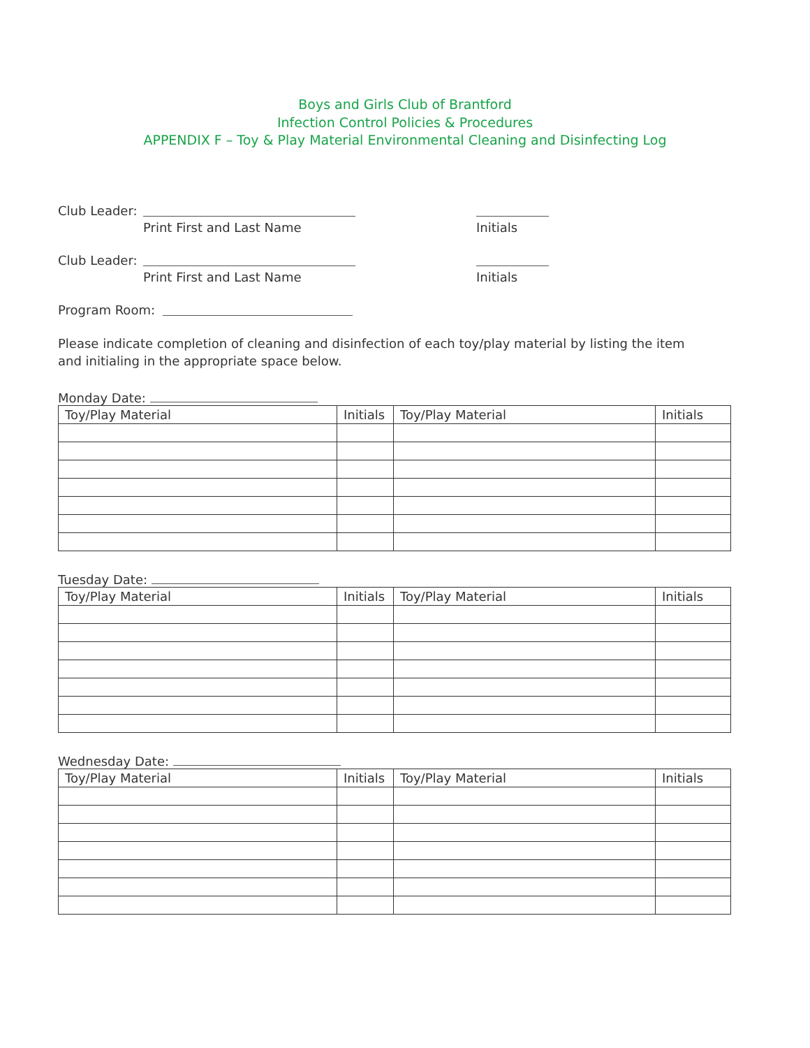Boys and Girls Club of Brantford
Infection Control Policies & Procedures
APPENDIX F – Toy & Play Material Environmental Cleaning and Disinfecting Log
Club Leader:
Print First and Last Name Initials
Club Leader:
Print First and Last Name Initials
Program Room:
Please indicate completion of cleaning and disinfection of each toy/play material by listing the item and initialing in the appropriate space below.
Monday Date:
| Toy/Play Material | Initials | Toy/Play Material | Initials |
| --- | --- | --- | --- |
Tuesday Date:
| Toy/Play Material | Initials | Toy/Play Material | Initials |
| --- | --- | --- | --- |
Wednesday Date:
| Toy/Play Material | Initials | Toy/Play Material | Initials |
| --- | --- | --- | --- |